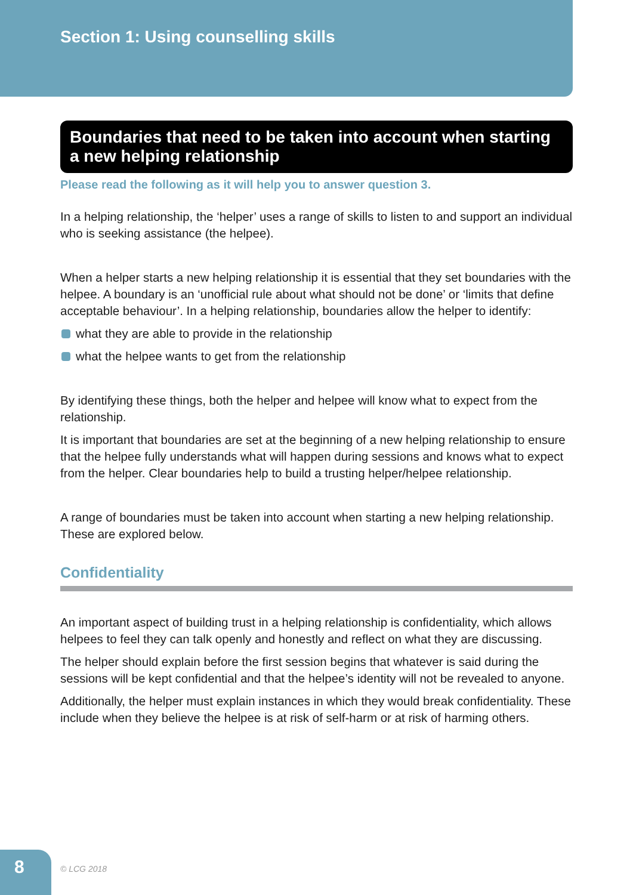Section 1: Using counselling skills
Boundaries that need to be taken into account when starting a new helping relationship
Please read the following as it will help you to answer question 3.
In a helping relationship, the ‘helper’ uses a range of skills to listen to and support an individual who is seeking assistance (the helpee).
When a helper starts a new helping relationship it is essential that they set boundaries with the helpee. A boundary is an ‘unofficial rule about what should not be done’ or ‘limits that define acceptable behaviour’. In a helping relationship, boundaries allow the helper to identify:
what they are able to provide in the relationship
what the helpee wants to get from the relationship
By identifying these things, both the helper and helpee will know what to expect from the relationship.
It is important that boundaries are set at the beginning of a new helping relationship to ensure that the helpee fully understands what will happen during sessions and knows what to expect from the helper. Clear boundaries help to build a trusting helper/helpee relationship.
A range of boundaries must be taken into account when starting a new helping relationship. These are explored below.
Confidentiality
An important aspect of building trust in a helping relationship is confidentiality, which allows helpees to feel they can talk openly and honestly and reflect on what they are discussing.
The helper should explain before the first session begins that whatever is said during the sessions will be kept confidential and that the helpee’s identity will not be revealed to anyone.
Additionally, the helper must explain instances in which they would break confidentiality. These include when they believe the helpee is at risk of self-harm or at risk of harming others.
8 © LCG 2018